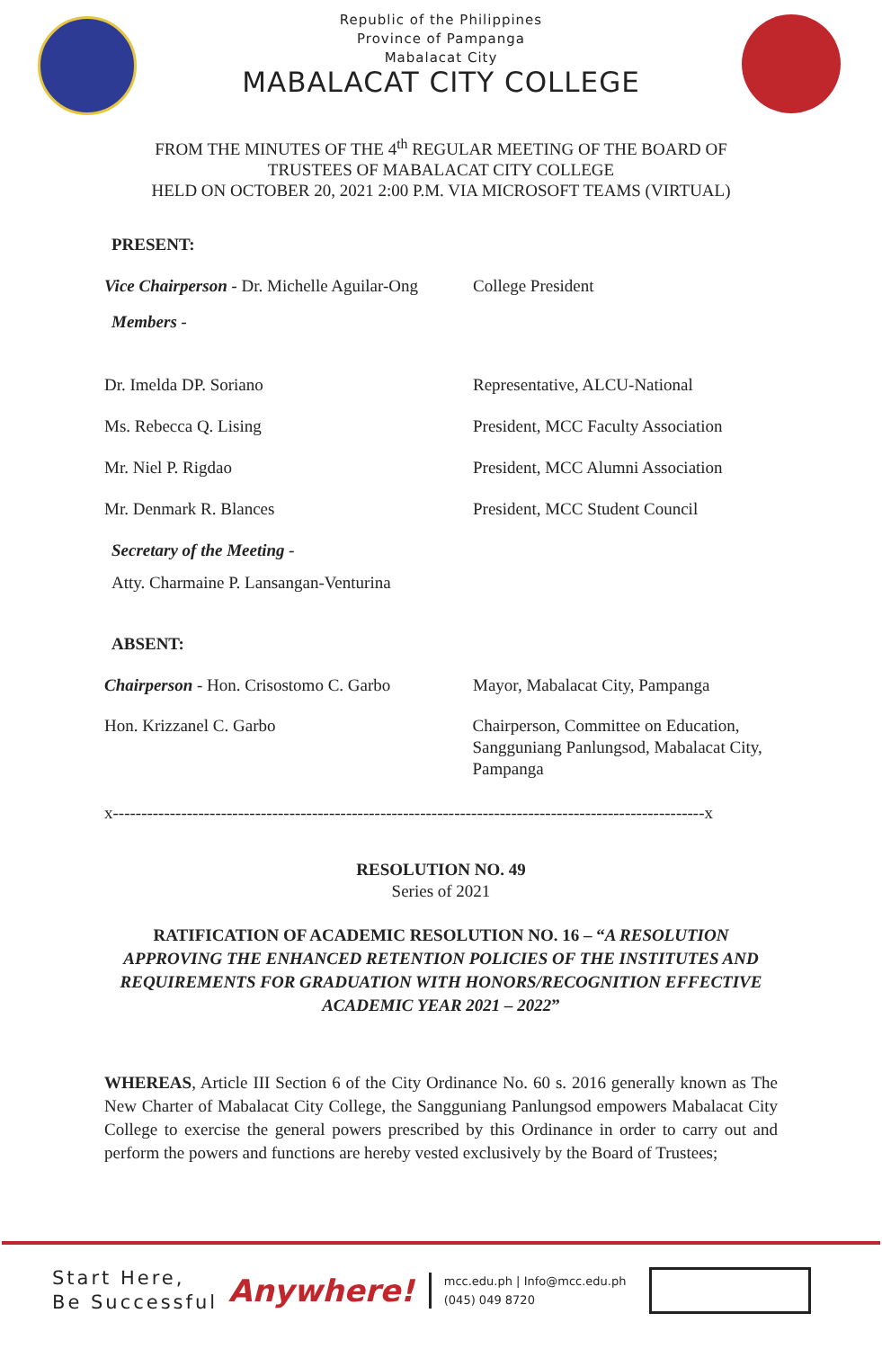Republic of the Philippines
Province of Pampanga
Mabalacat City
MABALACAT CITY COLLEGE
FROM THE MINUTES OF THE 4<sup>th</sup> REGULAR MEETING OF THE BOARD OF
TRUSTEES OF MABALACAT CITY COLLEGE
HELD ON OCTOBER 20, 2021 2:00 P.M. VIA MICROSOFT TEAMS (VIRTUAL)
PRESENT:
Vice Chairperson - Dr. Michelle Aguilar-Ong
College President
Members -
Dr. Imelda DP. Soriano Representative, ALCU-National
Ms. Rebecca Q. Lising President, MCC Faculty Association
Mr. Niel P. Rigdao President, MCC Alumni Association
Mr. Denmark R. Blances President, MCC Student Council
Secretary of the Meeting -
Atty. Charmaine P. Lansangan-Venturina
ABSENT:
Chairperson - Hon. Crisostomo C. Garbo
Mayor, Mabalacat City, Pampanga
Hon. Krizzanel C. Garbo Chairperson, Committee on Education, Sangguniang Panlungsod, Mabalacat City, Pampanga
x--------------------------------------------------------------------------------------------------------x
RESOLUTION NO. 49
Series of 2021
RATIFICATION OF ACADEMIC RESOLUTION NO. 16 – “A RESOLUTION APPROVING THE ENHANCED RETENTION POLICIES OF THE INSTITUTES AND REQUIREMENTS FOR GRADUATION WITH HONORS/RECOGNITION EFFECTIVE ACADEMIC YEAR 2021 – 2022”
WHEREAS, Article III Section 6 of the City Ordinance No. 60 s. 2016 generally known as The New Charter of Mabalacat City College, the Sangguniang Panlungsod empowers Mabalacat City College to exercise the general powers prescribed by this Ordinance in order to carry out and perform the powers and functions are hereby vested exclusively by the Board of Trustees;
Start Here,
Be Successful
Anywhere!
mcc.edu.ph | Info@mcc.edu.ph
(045) 049 8720